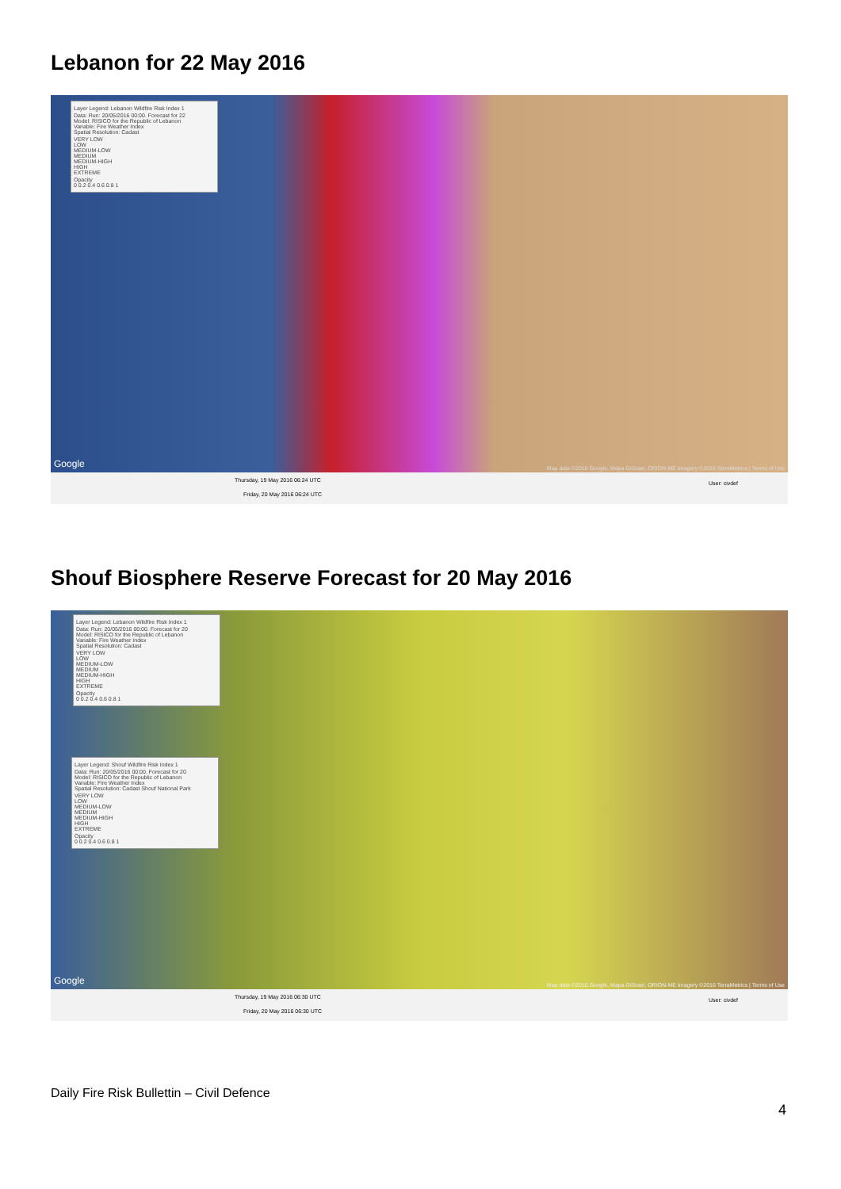Lebanon for 22 May 2016
Layer Legend: Lebanon Wildfire Risk Index 1
Data: Run: 20/05/2016 00:00. Forecast for 22
Model: RISICO for the Republic of Lebanon
Variable: Fire Weather Index
Spatial Resolution: Cadast
VERY LOW
LOW
MEDIUM-LOW
MEDIUM
MEDIUM-HIGH
HIGH
EXTREME
Opacity
0 0.2 0.4 0.6 0.8 1
Google Map data ©2016 Google, Mapa GISrael, ORION-ME Imagery ©2016 TerraMetrics | Terms of Use
Thursday, 19 May 2016 06:24 UTC
Friday, 20 May 2016 06:24 UTC
User: civdef
Shouf Biosphere Reserve Forecast for 20 May 2016
Layer Legend: Lebanon Wildfire Risk Index 1
Data: Run: 20/05/2016 00:00. Forecast for 20
Model: RISICO for the Republic of Lebanon
Variable: Fire Weather Index
Spatial Resolution: Cadast
VERY LOW
LOW
MEDIUM-LOW
MEDIUM
MEDIUM-HIGH
HIGH
EXTREME
Opacity
0 0.2 0.4 0.6 0.8 1
Layer Legend: Shouf Wildfire Risk Index 1
Data: Run: 20/05/2016 00:00. Forecast for 20
Model: RISICO for the Republic of Lebanon
Variable: Fire Weather Index
Spatial Resolution: Cadast Shouf National Park
VERY LOW
LOW
MEDIUM-LOW
MEDIUM
MEDIUM-HIGH
HIGH
EXTREME
Opacity
0 0.2 0.4 0.6 0.8 1
Google Map data ©2016 Google, Mapa GISrael, ORION-ME Imagery ©2016 TerraMetrics | Terms of Use
Thursday, 19 May 2016 06:30 UTC
Friday, 20 May 2016 06:30 UTC
User: civdef
Daily Fire Risk Bullettin – Civil Defence
4